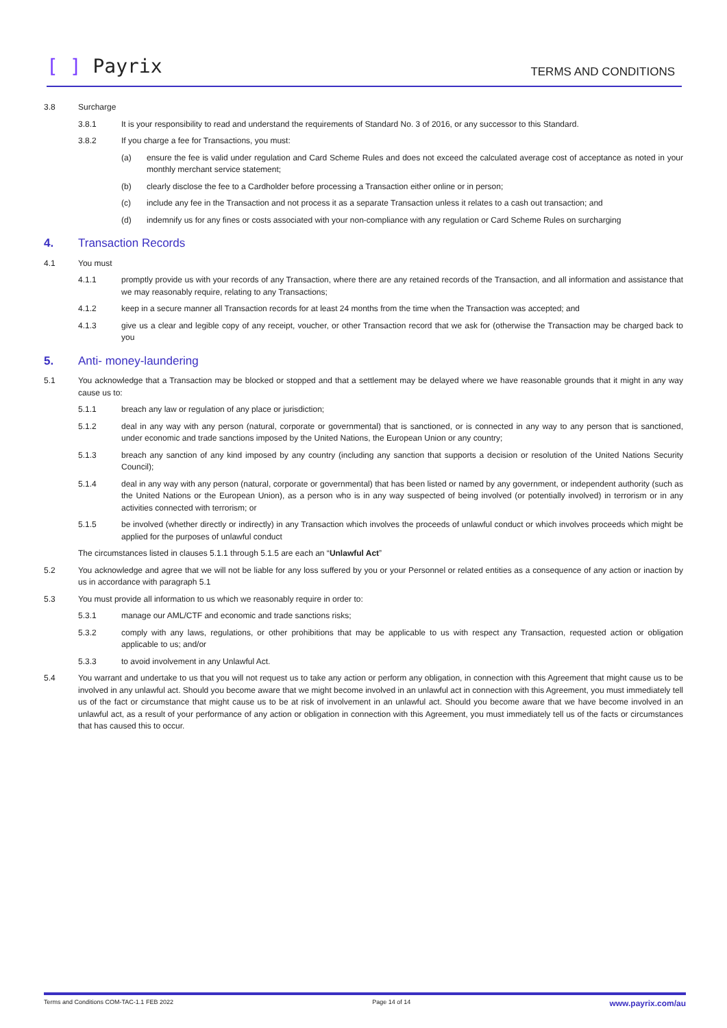[ ] Payrix TERMS AND CONDITIONS
3.8 Surcharge
3.8.1 It is your responsibility to read and understand the requirements of Standard No. 3 of 2016, or any successor to this Standard.
3.8.2 If you charge a fee for Transactions, you must:
(a) ensure the fee is valid under regulation and Card Scheme Rules and does not exceed the calculated average cost of acceptance as noted in your monthly merchant service statement;
(b) clearly disclose the fee to a Cardholder before processing a Transaction either online or in person;
(c) include any fee in the Transaction and not process it as a separate Transaction unless it relates to a cash out transaction; and
(d) indemnify us for any fines or costs associated with your non-compliance with any regulation or Card Scheme Rules on surcharging
4. Transaction Records
4.1 You must
4.1.1 promptly provide us with your records of any Transaction, where there are any retained records of the Transaction, and all information and assistance that we may reasonably require, relating to any Transactions;
4.1.2 keep in a secure manner all Transaction records for at least 24 months from the time when the Transaction was accepted; and
4.1.3 give us a clear and legible copy of any receipt, voucher, or other Transaction record that we ask for (otherwise the Transaction may be charged back to you
5. Anti- money-laundering
5.1 You acknowledge that a Transaction may be blocked or stopped and that a settlement may be delayed where we have reasonable grounds that it might in any way cause us to:
5.1.1 breach any law or regulation of any place or jurisdiction;
5.1.2 deal in any way with any person (natural, corporate or governmental) that is sanctioned, or is connected in any way to any person that is sanctioned, under economic and trade sanctions imposed by the United Nations, the European Union or any country;
5.1.3 breach any sanction of any kind imposed by any country (including any sanction that supports a decision or resolution of the United Nations Security Council);
5.1.4 deal in any way with any person (natural, corporate or governmental) that has been listed or named by any government, or independent authority (such as the United Nations or the European Union), as a person who is in any way suspected of being involved (or potentially involved) in terrorism or in any activities connected with terrorism; or
5.1.5 be involved (whether directly or indirectly) in any Transaction which involves the proceeds of unlawful conduct or which involves proceeds which might be applied for the purposes of unlawful conduct
The circumstances listed in clauses 5.1.1 through 5.1.5 are each an “Unlawful Act”
5.2 You acknowledge and agree that we will not be liable for any loss suffered by you or your Personnel or related entities as a consequence of any action or inaction by us in accordance with paragraph 5.1
5.3 You must provide all information to us which we reasonably require in order to:
5.3.1 manage our AML/CTF and economic and trade sanctions risks;
5.3.2 comply with any laws, regulations, or other prohibitions that may be applicable to us with respect any Transaction, requested action or obligation applicable to us; and/or
5.3.3 to avoid involvement in any Unlawful Act.
5.4 You warrant and undertake to us that you will not request us to take any action or perform any obligation, in connection with this Agreement that might cause us to be involved in any unlawful act. Should you become aware that we might become involved in an unlawful act in connection with this Agreement, you must immediately tell us of the fact or circumstance that might cause us to be at risk of involvement in an unlawful act. Should you become aware that we have become involved in an unlawful act, as a result of your performance of any action or obligation in connection with this Agreement, you must immediately tell us of the facts or circumstances that has caused this to occur.
Terms and Conditions COM-TAC-1.1 FEB 2022 Page 14 of 14 www.payrix.com/au